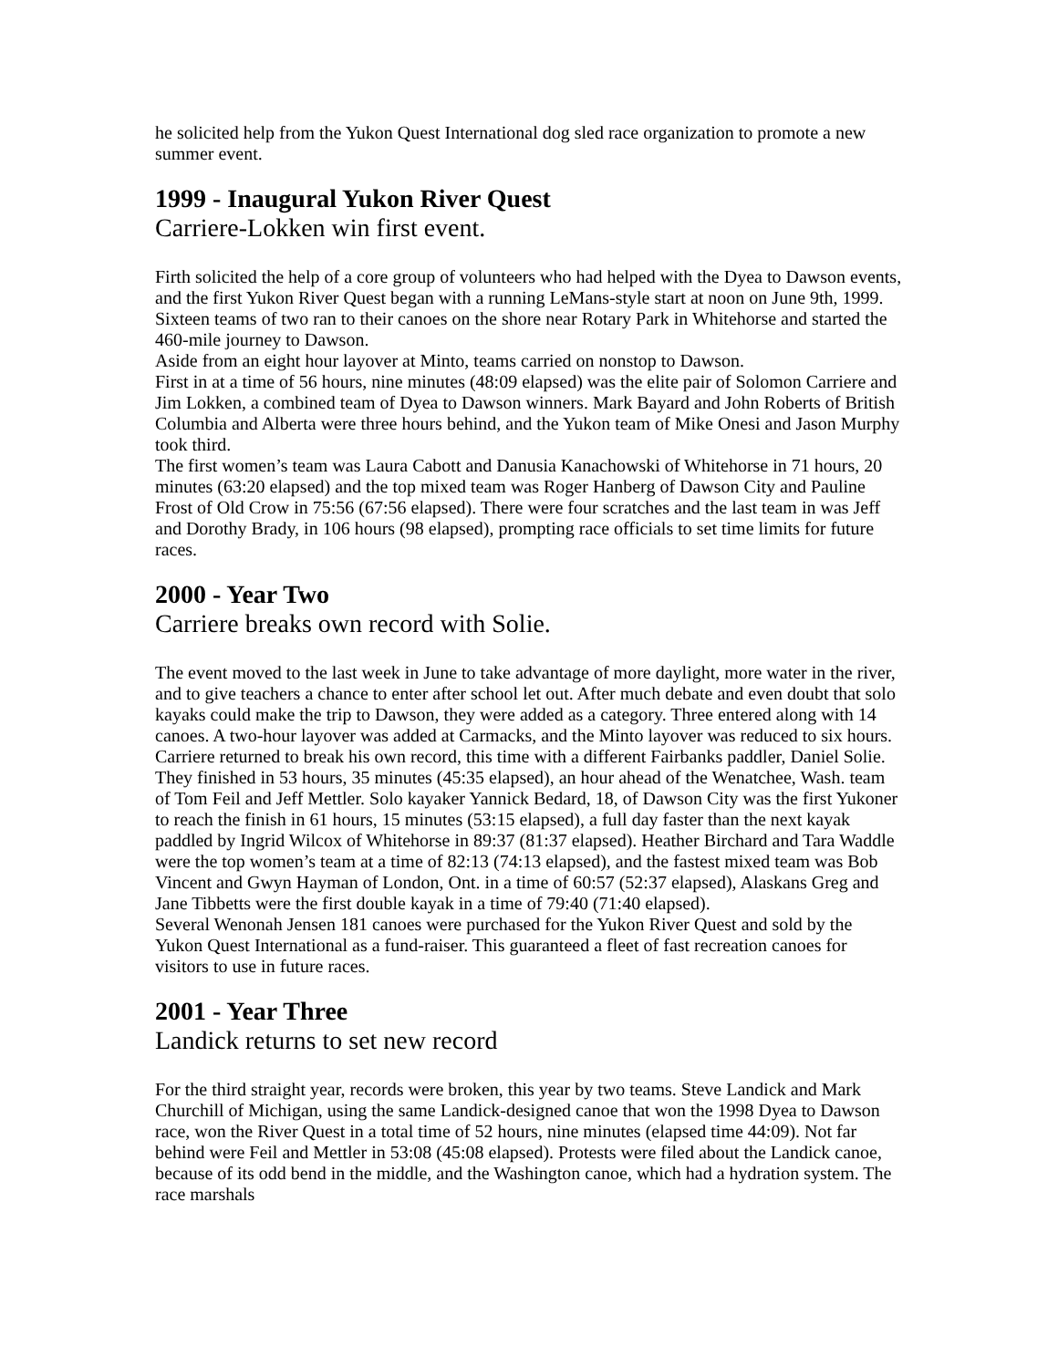he solicited help from the Yukon Quest International dog sled race organization to promote a new summer event.
1999 - Inaugural Yukon River Quest
Carriere-Lokken win first event.
Firth solicited the help of a core group of volunteers who had helped with the Dyea to Dawson events, and the first Yukon River Quest began with a running LeMans-style start at noon on June 9th, 1999.
Sixteen teams of two ran to their canoes on the shore near Rotary Park in Whitehorse and started the 460-mile journey to Dawson.
Aside from an eight hour layover at Minto, teams carried on nonstop to Dawson.
First in at a time of 56 hours, nine minutes (48:09 elapsed) was the elite pair of Solomon Carriere and Jim Lokken, a combined team of Dyea to Dawson winners. Mark Bayard and John Roberts of British Columbia and Alberta were three hours behind, and the Yukon team of Mike Onesi and Jason Murphy took third.
The first women’s team was Laura Cabott and Danusia Kanachowski of Whitehorse in 71 hours, 20 minutes (63:20 elapsed) and the top mixed team was Roger Hanberg of Dawson City and Pauline Frost of Old Crow in 75:56 (67:56 elapsed). There were four scratches and the last team in was Jeff and Dorothy Brady, in 106 hours (98 elapsed), prompting race officials to set time limits for future races.
2000 - Year Two
Carriere breaks own record with Solie.
The event moved to the last week in June to take advantage of more daylight, more water in the river, and to give teachers a chance to enter after school let out. After much debate and even doubt that solo kayaks could make the trip to Dawson, they were added as a category. Three entered along with 14 canoes. A two-hour layover was added at Carmacks, and the Minto layover was reduced to six hours. Carriere returned to break his own record, this time with a different Fairbanks paddler, Daniel Solie. They finished in 53 hours, 35 minutes (45:35 elapsed), an hour ahead of the Wenatchee, Wash. team of Tom Feil and Jeff Mettler. Solo kayaker Yannick Bedard, 18, of Dawson City was the first Yukoner to reach the finish in 61 hours, 15 minutes (53:15 elapsed), a full day faster than the next kayak paddled by Ingrid Wilcox of Whitehorse in 89:37 (81:37 elapsed). Heather Birchard and Tara Waddle were the top women’s team at a time of 82:13 (74:13 elapsed), and the fastest mixed team was Bob Vincent and Gwyn Hayman of London, Ont. in a time of 60:57 (52:37 elapsed), Alaskans Greg and Jane Tibbetts were the first double kayak in a time of 79:40 (71:40 elapsed).
Several Wenonah Jensen 181 canoes were purchased for the Yukon River Quest and sold by the Yukon Quest International as a fund-raiser. This guaranteed a fleet of fast recreation canoes for visitors to use in future races.
2001 - Year Three
Landick returns to set new record
For the third straight year, records were broken, this year by two teams. Steve Landick and Mark Churchill of Michigan, using the same Landick-designed canoe that won the 1998 Dyea to Dawson race, won the River Quest in a total time of 52 hours, nine minutes (elapsed time 44:09). Not far behind were Feil and Mettler in 53:08 (45:08 elapsed). Protests were filed about the Landick canoe, because of its odd bend in the middle, and the Washington canoe, which had a hydration system. The race marshals